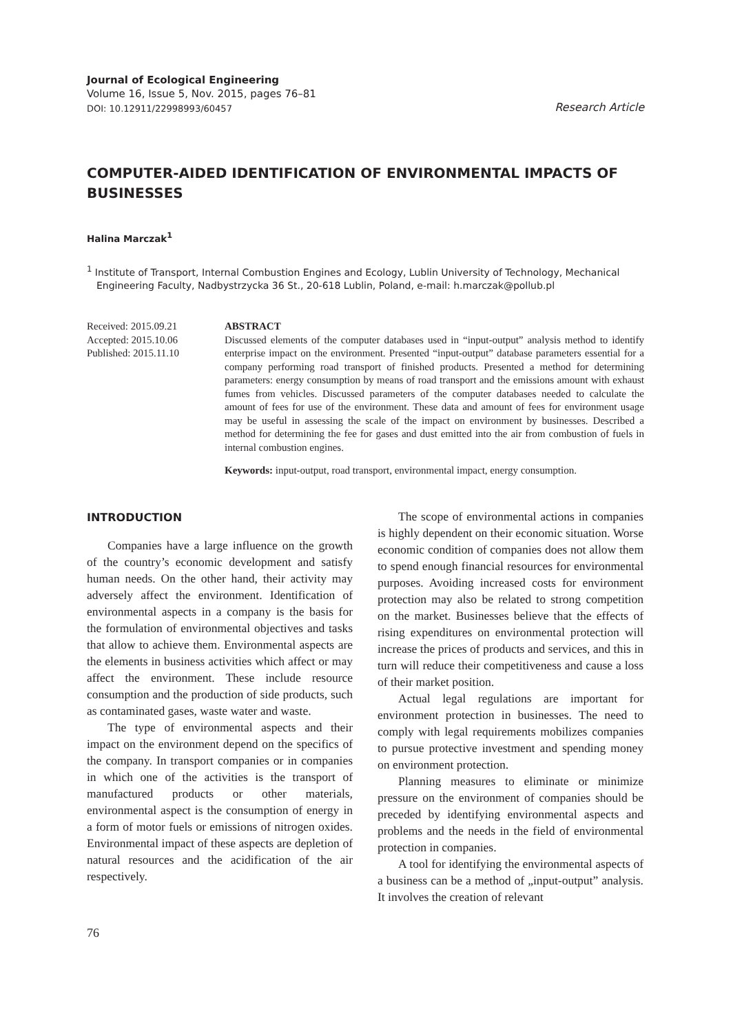Journal of Ecological Engineering
Volume 16, Issue 5, Nov. 2015, pages 76–81
DOI: 10.12911/22998993/60457 Research Article
COMPUTER-AIDED IDENTIFICATION OF ENVIRONMENTAL IMPACTS OF BUSINESSES
Halina Marczak<sup>1</sup>
<sup>1</sup> Institute of Transport, Internal Combustion Engines and Ecology, Lublin University of Technology, Mechanical Engineering Faculty, Nadbystrzycka 36 St., 20-618 Lublin, Poland, e-mail: h.marczak@pollub.pl
Received: 2015.09.21
Accepted: 2015.10.06
Published: 2015.11.10
ABSTRACT
Discussed elements of the computer databases used in “input-output” analysis method to identify enterprise impact on the environment. Presented “input-output” database parameters essential for a company performing road transport of finished products. Presented a method for determining parameters: energy consumption by means of road transport and the emissions amount with exhaust fumes from vehicles. Discussed parameters of the computer databases needed to calculate the amount of fees for use of the environment. These data and amount of fees for environment usage may be useful in assessing the scale of the impact on environment by businesses. Described a method for determining the fee for gases and dust emitted into the air from combustion of fuels in internal combustion engines.
Keywords: input-output, road transport, environmental impact, energy consumption.
INTRODUCTION
Companies have a large influence on the growth of the country’s economic development and satisfy human needs. On the other hand, their activity may adversely affect the environment. Identification of environmental aspects in a company is the basis for the formulation of environmental objectives and tasks that allow to achieve them. Environmental aspects are the elements in business activities which affect or may affect the environment. These include resource consumption and the production of side products, such as contaminated gases, waste water and waste.
The type of environmental aspects and their impact on the environment depend on the specifics of the company. In transport companies or in companies in which one of the activities is the transport of manufactured products or other materials, environmental aspect is the consumption of energy in a form of motor fuels or emissions of nitrogen oxides. Environmental impact of these aspects are depletion of natural resources and the acidification of the air respectively.
The scope of environmental actions in companies is highly dependent on their economic situation. Worse economic condition of companies does not allow them to spend enough financial resources for environmental purposes. Avoiding increased costs for environment protection may also be related to strong competition on the market. Businesses believe that the effects of rising expenditures on environmental protection will increase the prices of products and services, and this in turn will reduce their competitiveness and cause a loss of their market position.
Actual legal regulations are important for environment protection in businesses. The need to comply with legal requirements mobilizes companies to pursue protective investment and spending money on environment protection.
Planning measures to eliminate or minimize pressure on the environment of companies should be preceded by identifying environmental aspects and problems and the needs in the field of environmental protection in companies.
A tool for identifying the environmental aspects of a business can be a method of „input-output” analysis. It involves the creation of relevant
76